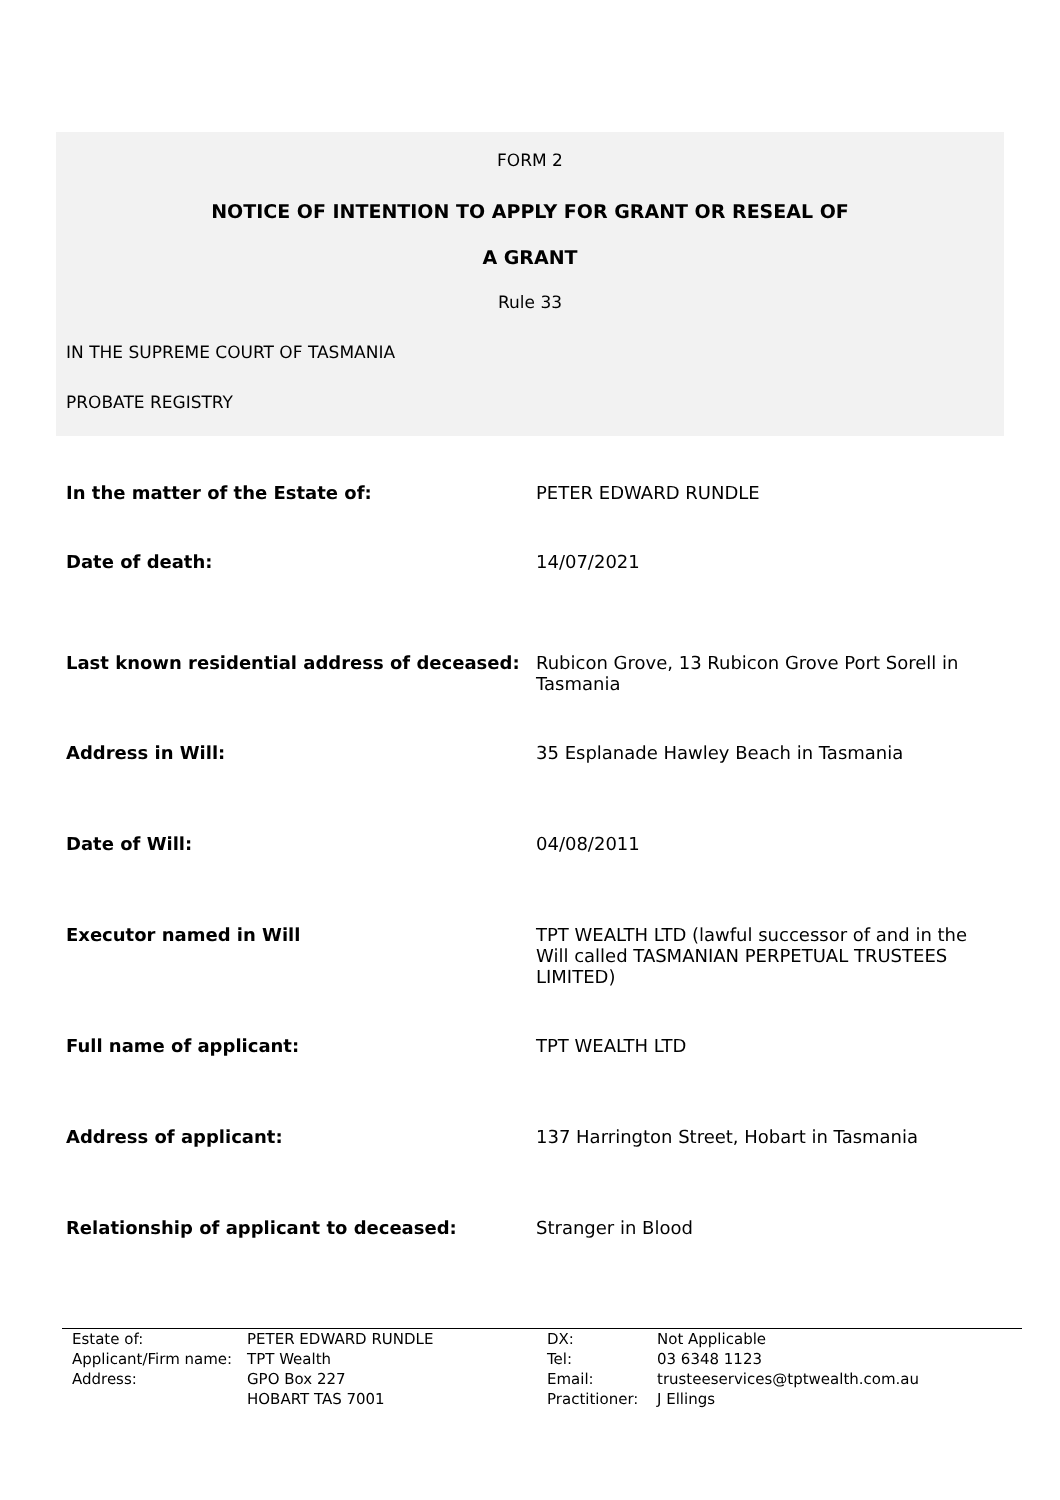FORM 2
NOTICE OF INTENTION TO APPLY FOR GRANT OR RESEAL OF
A GRANT
Rule 33
IN THE SUPREME COURT OF TASMANIA
PROBATE REGISTRY
| In the matter of the Estate of: | PETER EDWARD RUNDLE |
| Date of death: | 14/07/2021 |
| Last known residential address of deceased: | Rubicon Grove, 13 Rubicon Grove Port Sorell in Tasmania |
| Address in Will: | 35 Esplanade Hawley Beach in Tasmania |
| Date of Will: | 04/08/2011 |
| Executor named in Will | TPT WEALTH LTD (lawful successor of and in the Will called TASMANIAN PERPETUAL TRUSTEES LIMITED) |
| Full name of applicant: | TPT WEALTH LTD |
| Address of applicant: | 137 Harrington Street, Hobart in Tasmania |
| Relationship of applicant to deceased: | Stranger in Blood |
| Estate of: | PETER EDWARD RUNDLE | DX: | Not Applicable |
| Applicant/Firm name: | TPT Wealth | Tel: | 03 6348 1123 |
| Address: | GPO Box 227 HOBART TAS 7001 | Email: Practitioner: | trusteeservices@tptwealth.com.au J Ellings |